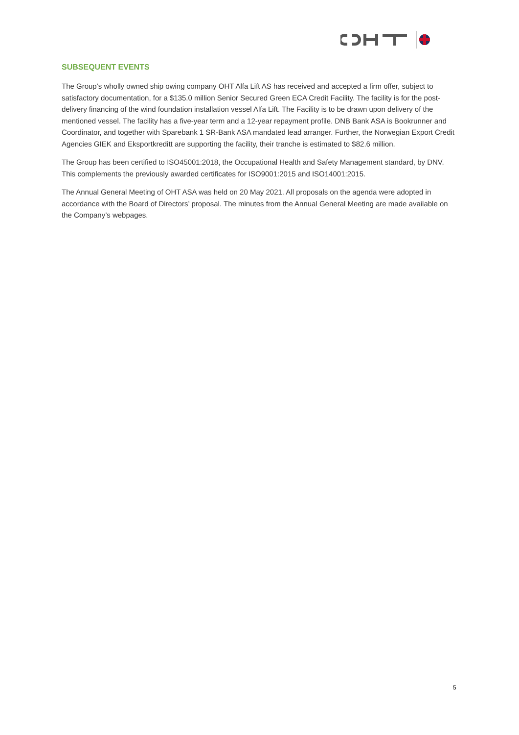SUBSEQUENT EVENTS
The Group’s wholly owned ship owing company OHT Alfa Lift AS has received and accepted a firm offer, subject to satisfactory documentation, for a $135.0 million Senior Secured Green ECA Credit Facility. The facility is for the post-delivery financing of the wind foundation installation vessel Alfa Lift. The Facility is to be drawn upon delivery of the mentioned vessel. The facility has a five-year term and a 12-year repayment profile. DNB Bank ASA is Bookrunner and Coordinator, and together with Sparebank 1 SR-Bank ASA mandated lead arranger. Further, the Norwegian Export Credit Agencies GIEK and Eksportkreditt are supporting the facility, their tranche is estimated to $82.6 million.
The Group has been certified to ISO45001:2018, the Occupational Health and Safety Management standard, by DNV. This complements the previously awarded certificates for ISO9001:2015 and ISO14001:2015.
The Annual General Meeting of OHT ASA was held on 20 May 2021. All proposals on the agenda were adopted in accordance with the Board of Directors’ proposal. The minutes from the Annual General Meeting are made available on the Company’s webpages.
5